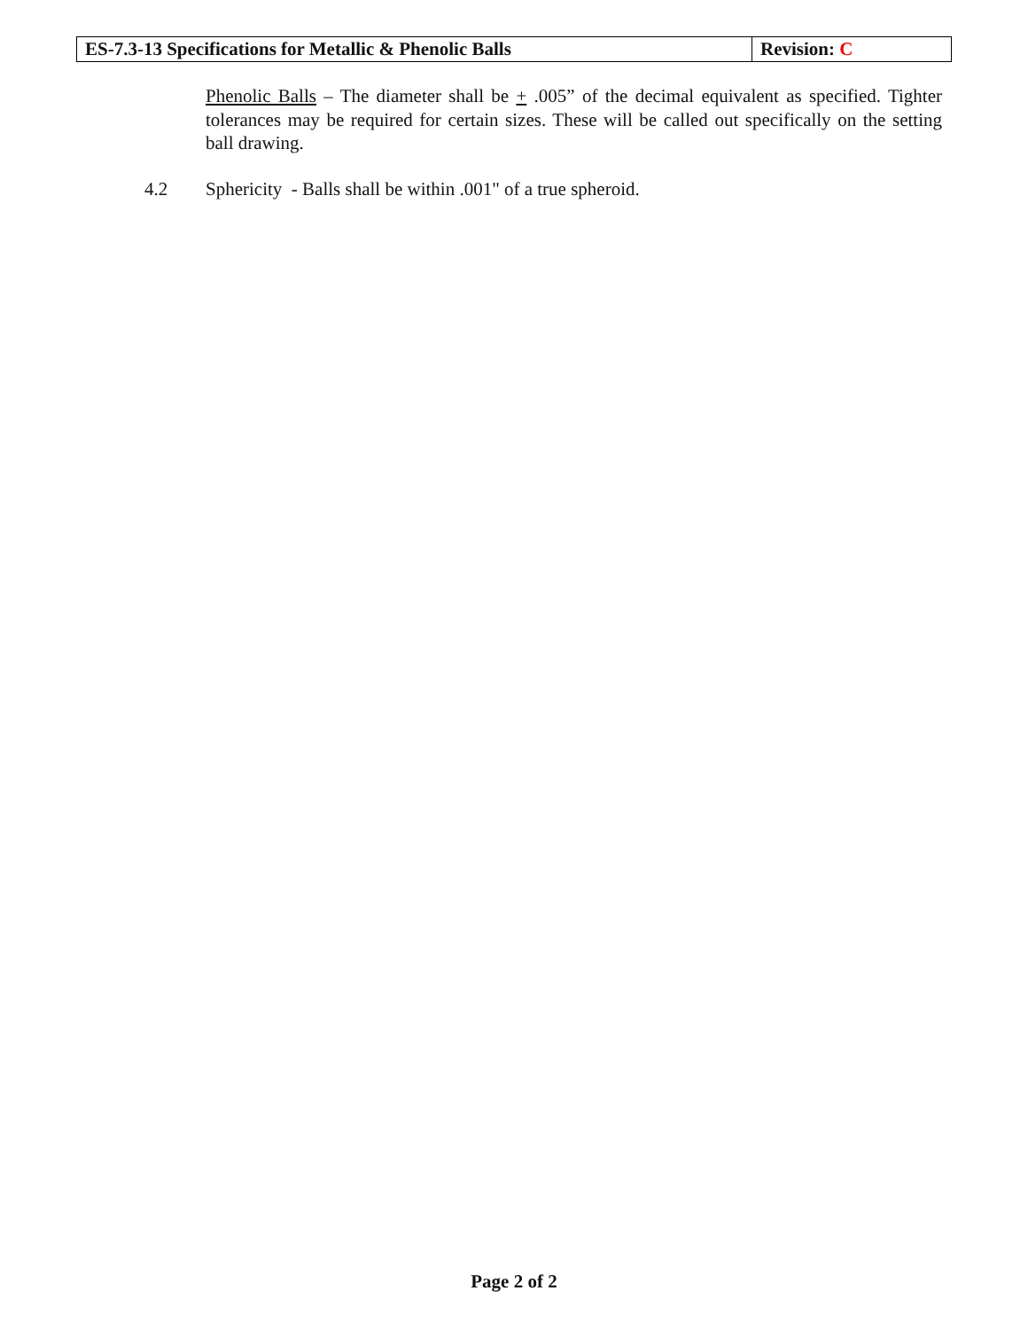| ES-7.3-13 Specifications for Metallic & Phenolic Balls | Revision: C |
Phenolic Balls – The diameter shall be + .005” of the decimal equivalent as specified. Tighter tolerances may be required for certain sizes. These will be called out specifically on the setting ball drawing.
4.2 Sphericity - Balls shall be within .001" of a true spheroid.
Page 2 of 2